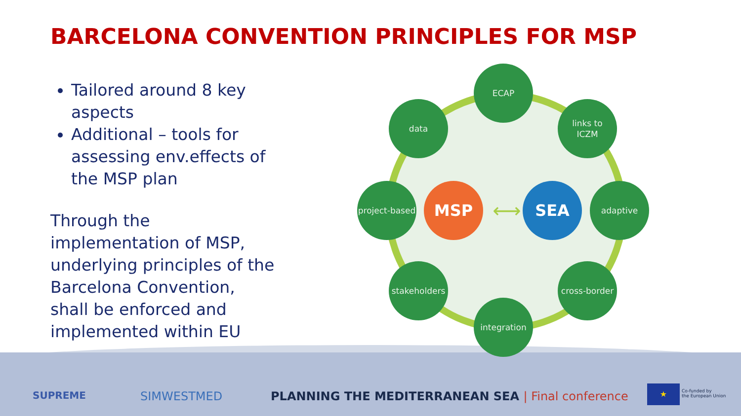BARCELONA CONVENTION PRINCIPLES FOR MSP
Tailored around 8 key aspects
Additional – tools for assessing env.effects of the MSP plan
Through the implementation of MSP, underlying principles of the Barcelona Convention, shall be enforced and implemented within EU
ECAP
data
links to
ICZM
project-based
adaptive
stakeholders
cross-border
integration
MSP
⟷
SEA
SUPREME SIMWESTMED
PLANNING THE MEDITERRANEAN SEA | Final conference
★
Co-funded by
the European Union